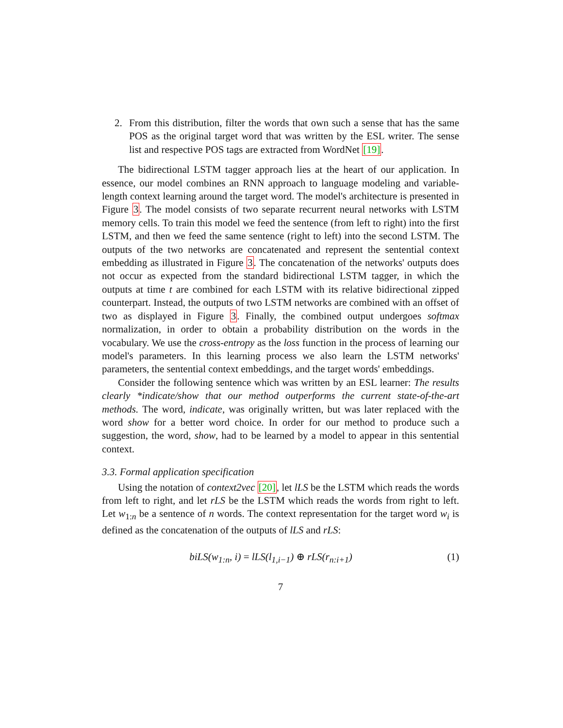2. From this distribution, filter the words that own such a sense that has the same POS as the original target word that was written by the ESL writer. The sense list and respective POS tags are extracted from WordNet [19].
The bidirectional LSTM tagger approach lies at the heart of our application. In essence, our model combines an RNN approach to language modeling and variable-length context learning around the target word. The model's architecture is presented in Figure 3. The model consists of two separate recurrent neural networks with LSTM memory cells. To train this model we feed the sentence (from left to right) into the first LSTM, and then we feed the same sentence (right to left) into the second LSTM. The outputs of the two networks are concatenated and represent the sentential context embedding as illustrated in Figure 3. The concatenation of the networks' outputs does not occur as expected from the standard bidirectional LSTM tagger, in which the outputs at time t are combined for each LSTM with its relative bidirectional zipped counterpart. Instead, the outputs of two LSTM networks are combined with an offset of two as displayed in Figure 3. Finally, the combined output undergoes softmax normalization, in order to obtain a probability distribution on the words in the vocabulary. We use the cross-entropy as the loss function in the process of learning our model's parameters. In this learning process we also learn the LSTM networks' parameters, the sentential context embeddings, and the target words' embeddings.
Consider the following sentence which was written by an ESL learner: The results clearly *indicate/show that our method outperforms the current state-of-the-art methods. The word, indicate, was originally written, but was later replaced with the word show for a better word choice. In order for our method to produce such a suggestion, the word, show, had to be learned by a model to appear in this sentential context.
3.3. Formal application specification
Using the notation of context2vec [20], let lLS be the LSTM which reads the words from left to right, and let rLS be the LSTM which reads the words from right to left. Let w<sub>1:n</sub> be a sentence of n words. The context representation for the target word w<sub>i</sub> is defined as the concatenation of the outputs of lLS and rLS:
biLS(w<sub>1:n</sub>, i) = lLS(l<sub>1,i−1</sub>) ⊕ rLS(r<sub>n:i+1</sub>) (1)
7